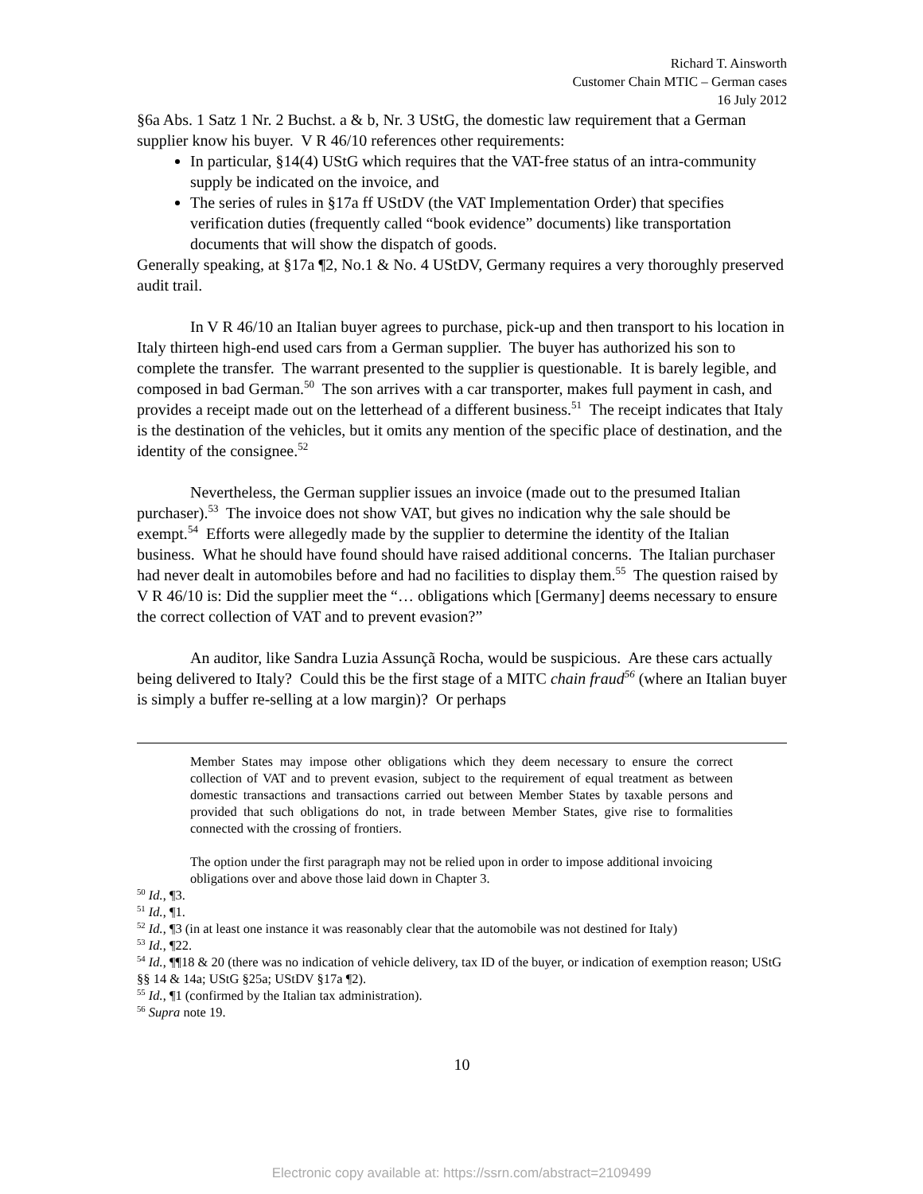Richard T. Ainsworth
Customer Chain MTIC – German cases
16 July 2012
§6a Abs. 1 Satz 1 Nr. 2 Buchst. a & b, Nr. 3 UStG, the domestic law requirement that a German supplier know his buyer. V R 46/10 references other requirements:
In particular, §14(4) UStG which requires that the VAT-free status of an intra-community supply be indicated on the invoice, and
The series of rules in §17a ff UStDV (the VAT Implementation Order) that specifies verification duties (frequently called “book evidence” documents) like transportation documents that will show the dispatch of goods.
Generally speaking, at §17a ¶2, No.1 & No. 4 UStDV, Germany requires a very thoroughly preserved audit trail.
In V R 46/10 an Italian buyer agrees to purchase, pick-up and then transport to his location in Italy thirteen high-end used cars from a German supplier. The buyer has authorized his son to complete the transfer. The warrant presented to the supplier is questionable. It is barely legible, and composed in bad German.<sup>50</sup> The son arrives with a car transporter, makes full payment in cash, and provides a receipt made out on the letterhead of a different business.<sup>51</sup> The receipt indicates that Italy is the destination of the vehicles, but it omits any mention of the specific place of destination, and the identity of the consignee.<sup>52</sup>
Nevertheless, the German supplier issues an invoice (made out to the presumed Italian purchaser).<sup>53</sup> The invoice does not show VAT, but gives no indication why the sale should be exempt.<sup>54</sup> Efforts were allegedly made by the supplier to determine the identity of the Italian business. What he should have found should have raised additional concerns. The Italian purchaser had never dealt in automobiles before and had no facilities to display them.<sup>55</sup> The question raised by V R 46/10 is: Did the supplier meet the “… obligations which [Germany] deems necessary to ensure the correct collection of VAT and to prevent evasion?”
An auditor, like Sandra Luzia Assunçã Rocha, would be suspicious. Are these cars actually being delivered to Italy? Could this be the first stage of a MITC chain fraud<sup>56</sup> (where an Italian buyer is simply a buffer re-selling at a low margin)? Or perhaps
Member States may impose other obligations which they deem necessary to ensure the correct collection of VAT and to prevent evasion, subject to the requirement of equal treatment as between domestic transactions and transactions carried out between Member States by taxable persons and provided that such obligations do not, in trade between Member States, give rise to formalities connected with the crossing of frontiers.
The option under the first paragraph may not be relied upon in order to impose additional invoicing obligations over and above those laid down in Chapter 3.
<sup>50</sup> Id., ¶3.
<sup>51</sup> Id., ¶1.
<sup>52</sup> Id., ¶3 (in at least one instance it was reasonably clear that the automobile was not destined for Italy)
<sup>53</sup> Id., ¶22.
<sup>54</sup> Id., ¶¶18 & 20 (there was no indication of vehicle delivery, tax ID of the buyer, or indication of exemption reason; UStG §§ 14 & 14a; UStG §25a; UStDV §17a ¶2).
<sup>55</sup> Id., ¶1 (confirmed by the Italian tax administration).
<sup>56</sup> Supra note 19.
10
Electronic copy available at: https://ssrn.com/abstract=2109499